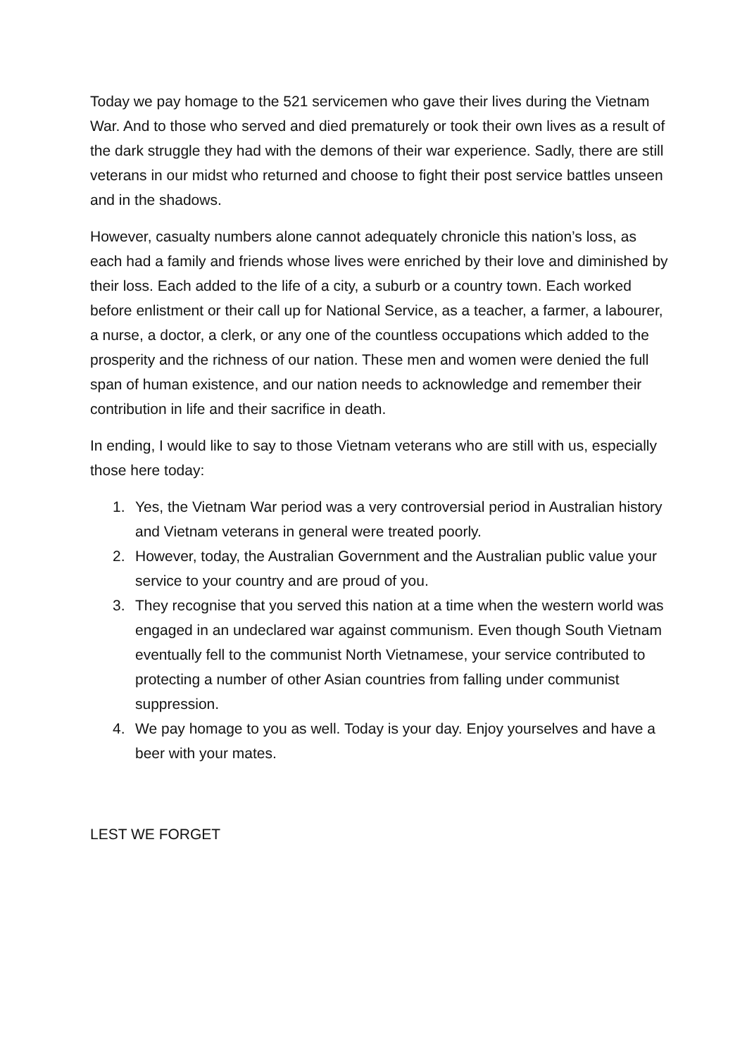Today we pay homage to the 521 servicemen who gave their lives during the Vietnam War. And to those who served and died prematurely or took their own lives as a result of the dark struggle they had with the demons of their war experience. Sadly, there are still veterans in our midst who returned and choose to fight their post service battles unseen and in the shadows.
However, casualty numbers alone cannot adequately chronicle this nation’s loss, as each had a family and friends whose lives were enriched by their love and diminished by their loss. Each added to the life of a city, a suburb or a country town. Each worked before enlistment or their call up for National Service, as a teacher, a farmer, a labourer, a nurse, a doctor, a clerk, or any one of the countless occupations which added to the prosperity and the richness of our nation. These men and women were denied the full span of human existence, and our nation needs to acknowledge and remember their contribution in life and their sacrifice in death.
In ending, I would like to say to those Vietnam veterans who are still with us, especially those here today:
1. Yes, the Vietnam War period was a very controversial period in Australian history and Vietnam veterans in general were treated poorly.
2. However, today, the Australian Government and the Australian public value your service to your country and are proud of you.
3. They recognise that you served this nation at a time when the western world was engaged in an undeclared war against communism. Even though South Vietnam eventually fell to the communist North Vietnamese, your service contributed to protecting a number of other Asian countries from falling under communist suppression.
4. We pay homage to you as well. Today is your day. Enjoy yourselves and have a beer with your mates.
LEST WE FORGET